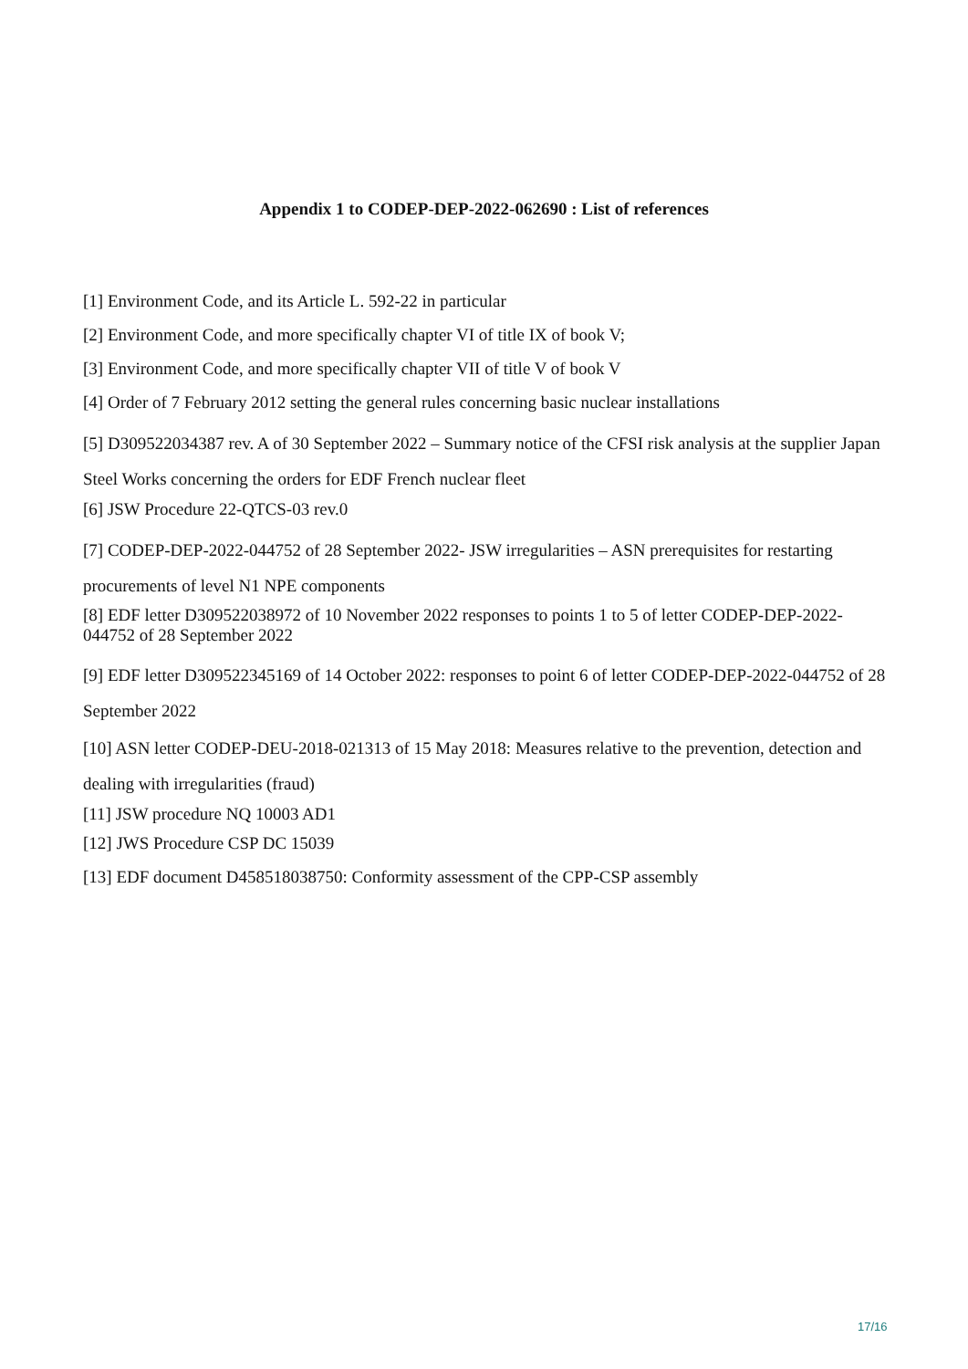Appendix 1 to CODEP-DEP-2022-062690 : List of references
[1] Environment Code, and its Article L. 592-22 in particular
[2] Environment Code, and more specifically chapter VI of title IX of book V;
[3] Environment Code, and more specifically chapter VII of title V of book V
[4] Order of 7 February 2012 setting the general rules concerning basic nuclear installations
[5] D309522034387 rev. A of 30 September 2022 – Summary notice of the CFSI risk analysis at the supplier Japan Steel Works concerning the orders for EDF French nuclear fleet
[6] JSW Procedure 22-QTCS-03 rev.0
[7] CODEP-DEP-2022-044752 of 28 September 2022- JSW irregularities – ASN prerequisites for restarting procurements of level N1 NPE components
[8] EDF letter D309522038972 of 10 November 2022 responses to points 1 to 5 of letter CODEP-DEP-2022-044752 of 28 September 2022
[9] EDF letter D309522345169 of 14 October 2022: responses to point 6 of letter CODEP-DEP-2022-044752 of 28 September 2022
[10] ASN letter CODEP-DEU-2018-021313 of 15 May 2018: Measures relative to the prevention, detection and dealing with irregularities (fraud)
[11] JSW procedure NQ 10003 AD1
[12] JWS Procedure CSP DC 15039
[13] EDF document D458518038750: Conformity assessment of the CPP-CSP assembly
17/16